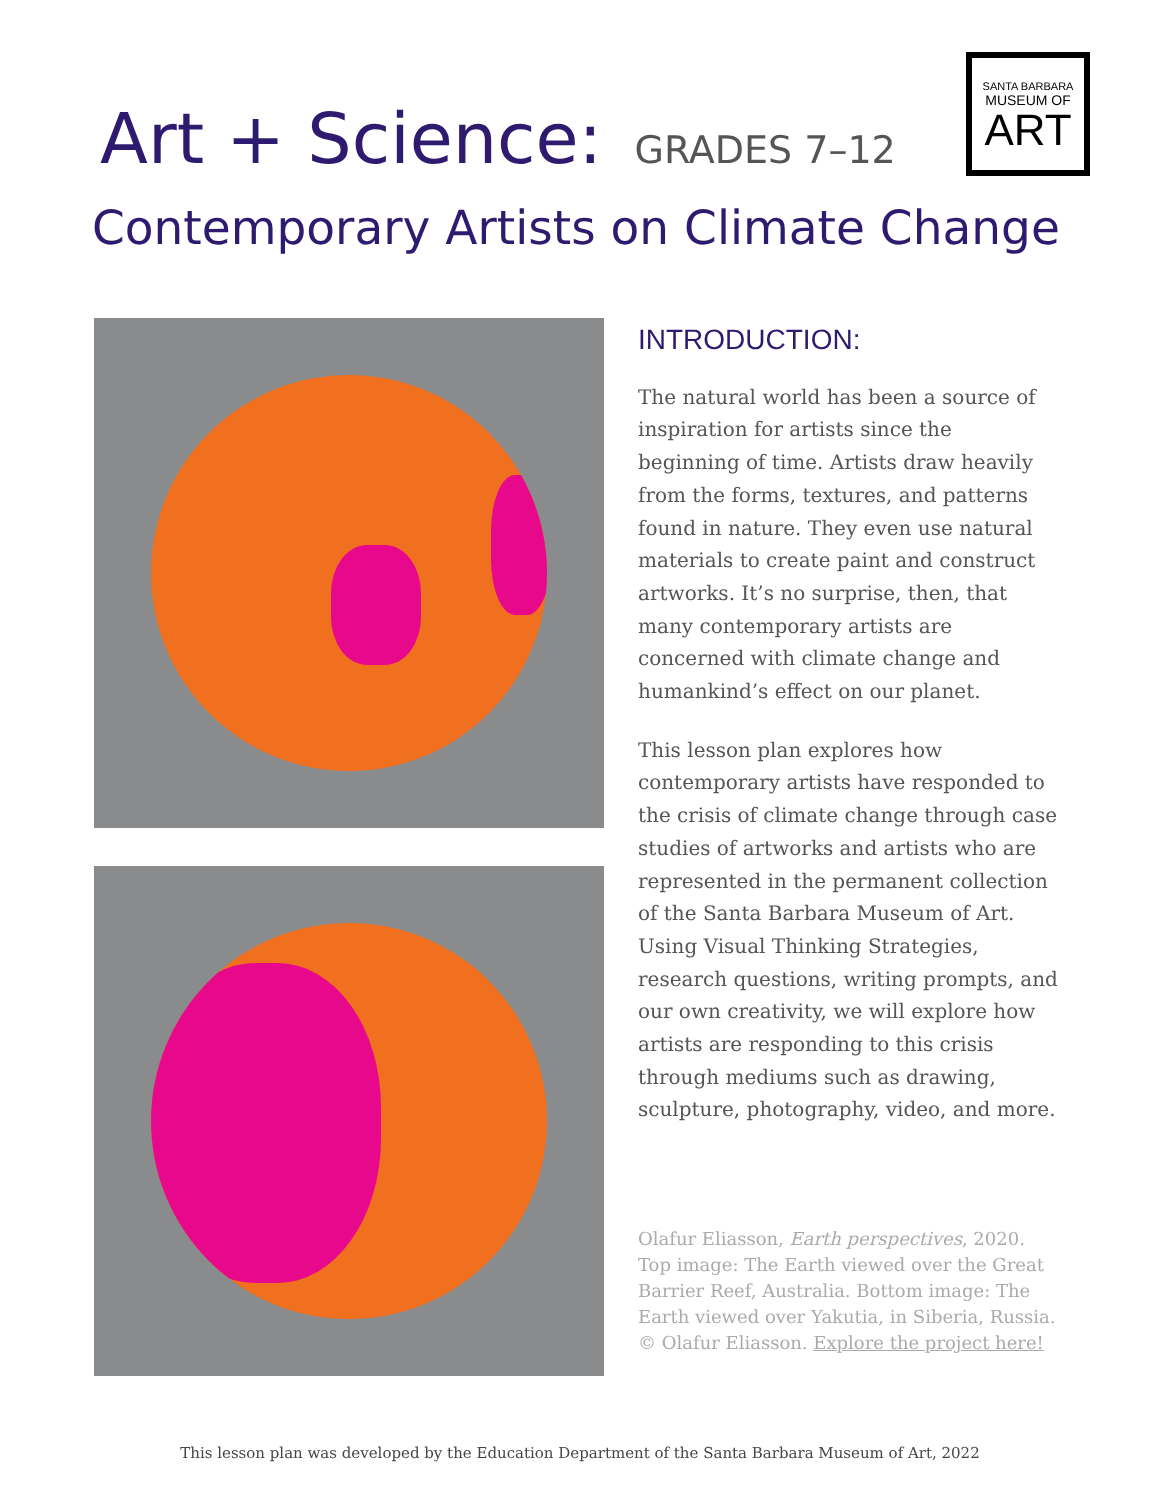Art + Science: GRADES 7–12
SANTA BARBARA
MUSEUM OF
ART
Contemporary Artists on Climate Change
INTRODUCTION:
The natural world has been a source of inspiration for artists since the beginning of time. Artists draw heavily from the forms, textures, and patterns found in nature. They even use natural materials to create paint and construct artworks. It’s no surprise, then, that many contemporary artists are concerned with climate change and humankind’s effect on our planet.
This lesson plan explores how contemporary artists have responded to the crisis of climate change through case studies of artworks and artists who are represented in the permanent collection of the Santa Barbara Museum of Art. Using Visual Thinking Strategies, research questions, writing prompts, and our own creativity, we will explore how artists are responding to this crisis through mediums such as drawing, sculpture, photography, video, and more.
Olafur Eliasson, Earth perspectives, 2020. Top image: The Earth viewed over the Great Barrier Reef, Australia. Bottom image: The Earth viewed over Yakutia, in Siberia, Russia. © Olafur Eliasson. Explore the project here!
This lesson plan was developed by the Education Department of the Santa Barbara Museum of Art, 2022